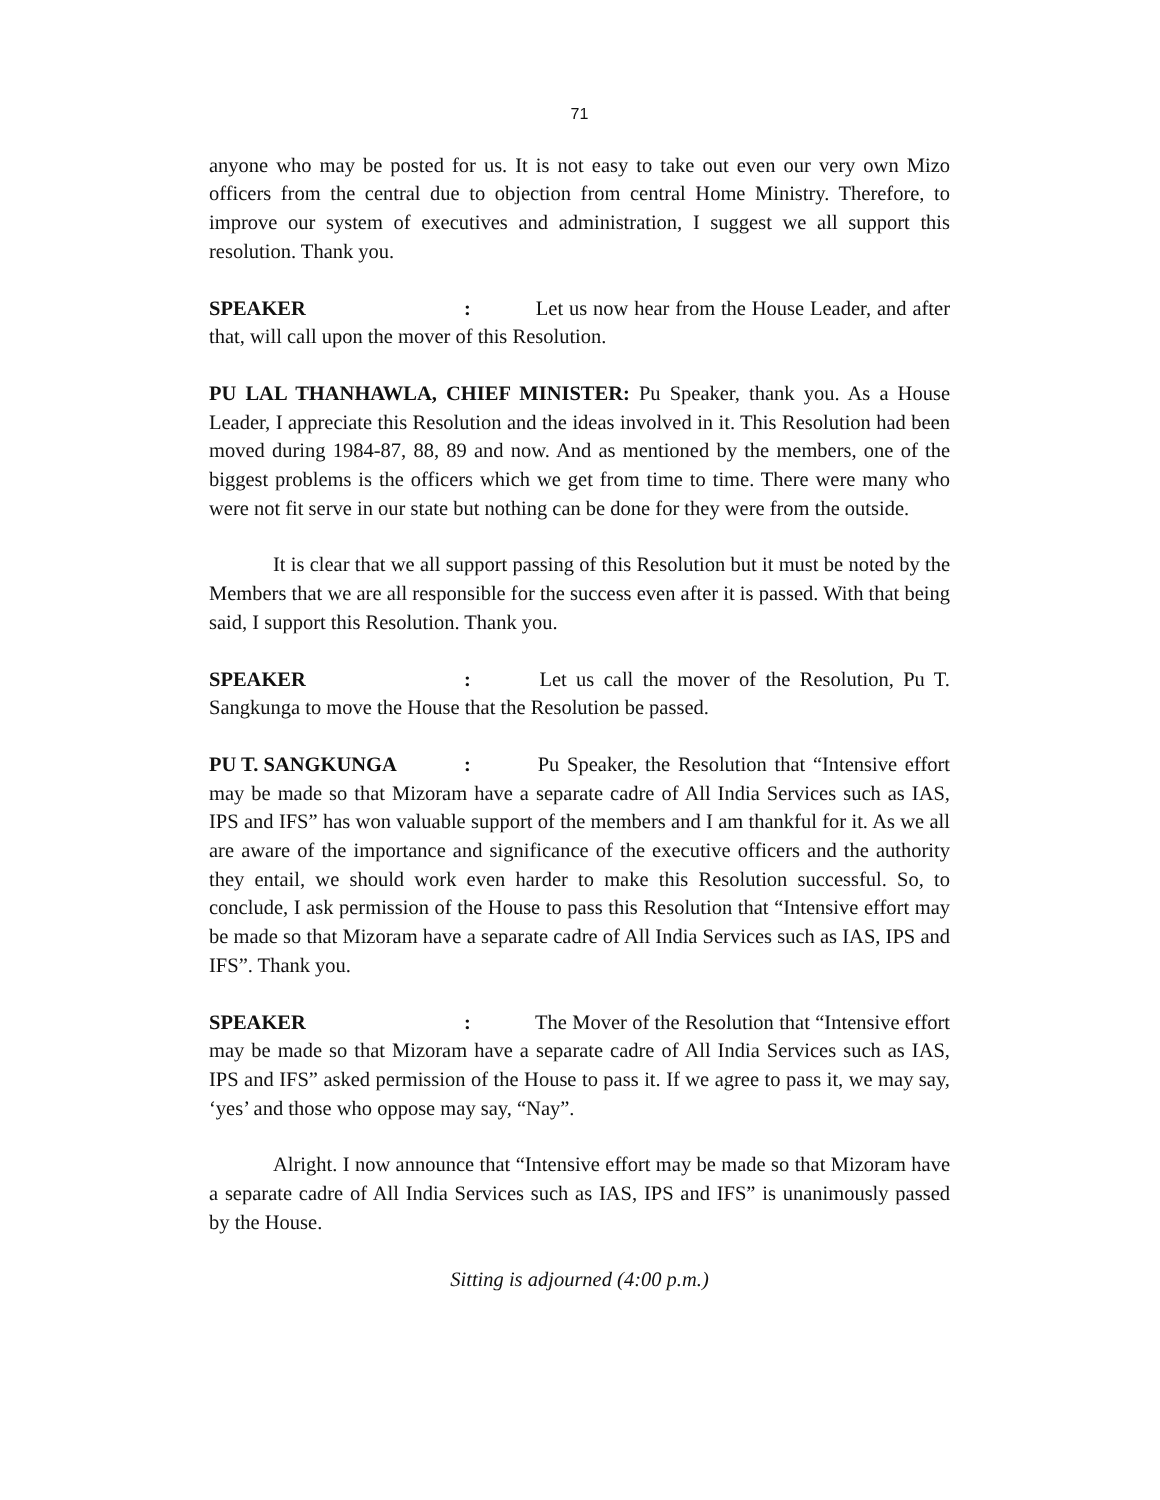71
anyone who may be posted for us. It is not easy to take out even our very own Mizo officers from the central due to objection from central Home Ministry. Therefore, to improve our system of executives and administration, I suggest we all support this resolution. Thank you.
SPEAKER: Let us now hear from the House Leader, and after that, will call upon the mover of this Resolution.
PU LAL THANHAWLA, CHIEF MINISTER: Pu Speaker, thank you. As a House Leader, I appreciate this Resolution and the ideas involved in it. This Resolution had been moved during 1984-87, 88, 89 and now. And as mentioned by the members, one of the biggest problems is the officers which we get from time to time. There were many who were not fit serve in our state but nothing can be done for they were from the outside.
It is clear that we all support passing of this Resolution but it must be noted by the Members that we are all responsible for the success even after it is passed. With that being said, I support this Resolution. Thank you.
SPEAKER: Let us call the mover of the Resolution, Pu T. Sangkunga to move the House that the Resolution be passed.
PU T. SANGKUNGA: Pu Speaker, the Resolution that “Intensive effort may be made so that Mizoram have a separate cadre of All India Services such as IAS, IPS and IFS” has won valuable support of the members and I am thankful for it. As we all are aware of the importance and significance of the executive officers and the authority they entail, we should work even harder to make this Resolution successful. So, to conclude, I ask permission of the House to pass this Resolution that “Intensive effort may be made so that Mizoram have a separate cadre of All India Services such as IAS, IPS and IFS”. Thank you.
SPEAKER: The Mover of the Resolution that “Intensive effort may be made so that Mizoram have a separate cadre of All India Services such as IAS, IPS and IFS” asked permission of the House to pass it. If we agree to pass it, we may say, ‘yes’ and those who oppose may say, “Nay”.
Alright. I now announce that “Intensive effort may be made so that Mizoram have a separate cadre of All India Services such as IAS, IPS and IFS” is unanimously passed by the House.
Sitting is adjourned (4:00 p.m.)